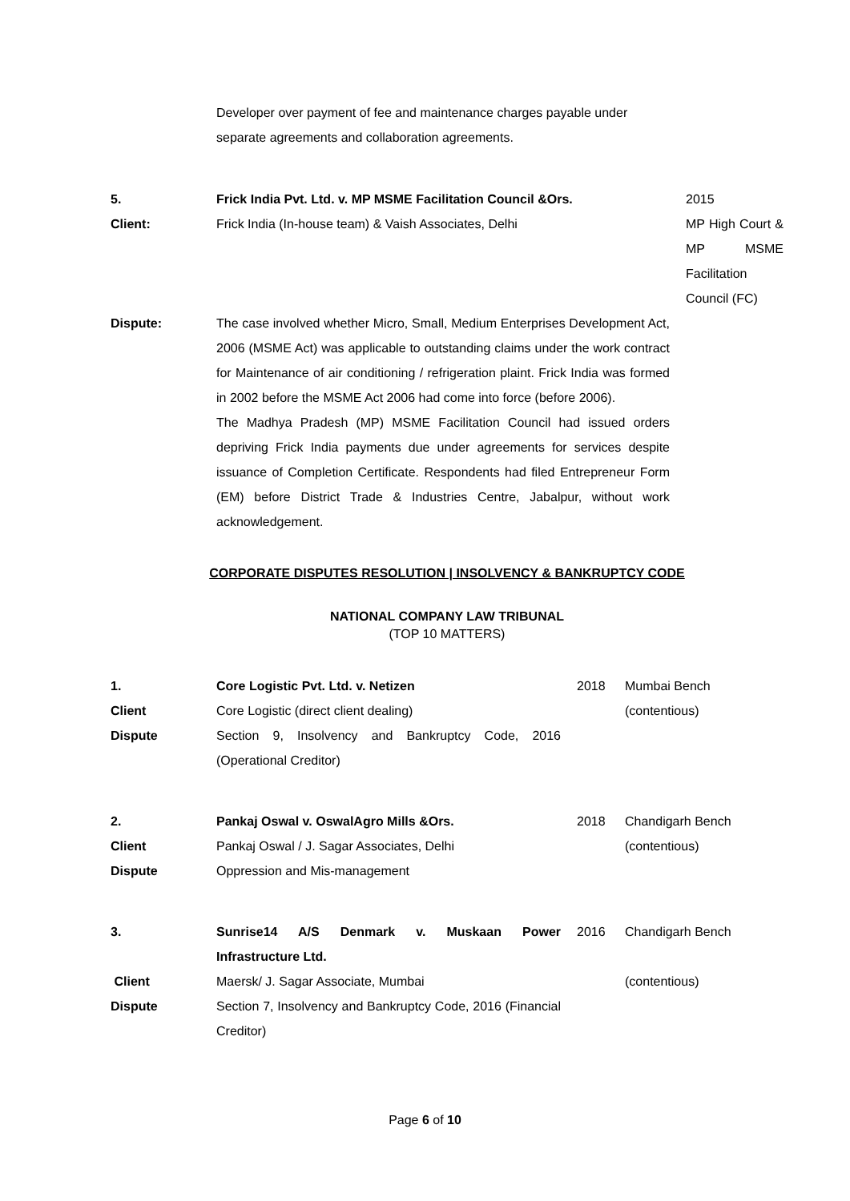| | Developer over payment of fee and maintenance charges payable under separate agreements and collaboration agreements. |
| 5. | Frick India Pvt. Ltd. v. MP MSME Facilitation Council &Ors. | 2015 |
| Client: | Frick India (In-house team) & Vaish Associates, Delhi | MP High Court & MP MSME Facilitation Council (FC) |
| Dispute: | The case involved whether Micro, Small, Medium Enterprises Development Act, 2006 (MSME Act) was applicable to outstanding claims under the work contract for Maintenance of air conditioning / refrigeration plaint. Frick India was formed in 2002 before the MSME Act 2006 had come into force (before 2006). The Madhya Pradesh (MP) MSME Facilitation Council had issued orders depriving Frick India payments due under agreements for services despite issuance of Completion Certificate. Respondents had filed Entrepreneur Form (EM) before District Trade & Industries Centre, Jabalpur, without work acknowledgement. | |
CORPORATE DISPUTES RESOLUTION | INSOLVENCY & BANKRUPTCY CODE
NATIONAL COMPANY LAW TRIBUNAL
(TOP 10 MATTERS)
| 1. | Core Logistic Pvt. Ltd. v. Netizen | 2018 | Mumbai Bench |
| Client | Core Logistic (direct client dealing) | | (contentious) |
| Dispute | Section 9, Insolvency and Bankruptcy Code, 2016 (Operational Creditor) | | |
| 2. | Pankaj Oswal v. OswalAgro Mills &Ors. | 2018 | Chandigarh Bench |
| Client | Pankaj Oswal / J. Sagar Associates, Delhi | | (contentious) |
| Dispute | Oppression and Mis-management | | |
| 3. | Sunrise14 A/S Denmark v. Muskaan Power Infrastructure Ltd. | 2016 | Chandigarh Bench |
| Client | Maersk/ J. Sagar Associate, Mumbai | | (contentious) |
| Dispute | Section 7, Insolvency and Bankruptcy Code, 2016 (Financial Creditor) | | |
Page 6 of 10